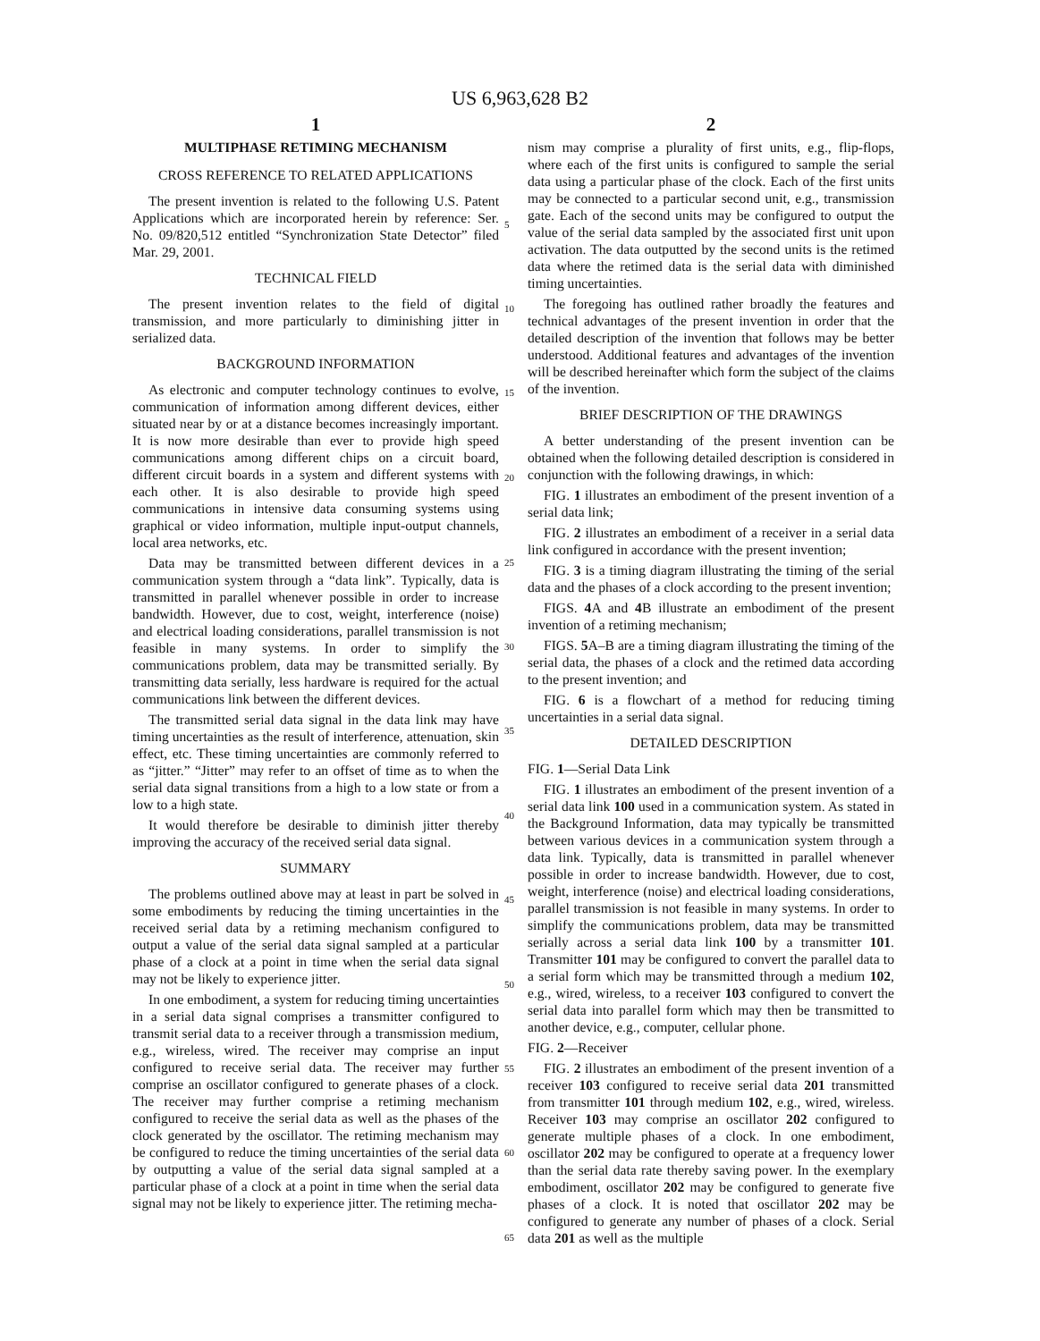US 6,963,628 B2
1
MULTIPHASE RETIMING MECHANISM
CROSS REFERENCE TO RELATED APPLICATIONS
The present invention is related to the following U.S. Patent Applications which are incorporated herein by reference: Ser. No. 09/820,512 entitled “Synchronization State Detector” filed Mar. 29, 2001.
TECHNICAL FIELD
The present invention relates to the field of digital transmission, and more particularly to diminishing jitter in serialized data.
BACKGROUND INFORMATION
As electronic and computer technology continues to evolve, communication of information among different devices, either situated near by or at a distance becomes increasingly important. It is now more desirable than ever to provide high speed communications among different chips on a circuit board, different circuit boards in a system and different systems with each other. It is also desirable to provide high speed communications in intensive data consuming systems using graphical or video information, multiple input-output channels, local area networks, etc.
Data may be transmitted between different devices in a communication system through a “data link”. Typically, data is transmitted in parallel whenever possible in order to increase bandwidth. However, due to cost, weight, interference (noise) and electrical loading considerations, parallel transmission is not feasible in many systems. In order to simplify the communications problem, data may be transmitted serially. By transmitting data serially, less hardware is required for the actual communications link between the different devices.
The transmitted serial data signal in the data link may have timing uncertainties as the result of interference, attenuation, skin effect, etc. These timing uncertainties are commonly referred to as “jitter.” “Jitter” may refer to an offset of time as to when the serial data signal transitions from a high to a low state or from a low to a high state.
It would therefore be desirable to diminish jitter thereby improving the accuracy of the received serial data signal.
SUMMARY
The problems outlined above may at least in part be solved in some embodiments by reducing the timing uncertainties in the received serial data by a retiming mechanism configured to output a value of the serial data signal sampled at a particular phase of a clock at a point in time when the serial data signal may not be likely to experience jitter.
In one embodiment, a system for reducing timing uncertainties in a serial data signal comprises a transmitter configured to transmit serial data to a receiver through a transmission medium, e.g., wireless, wired. The receiver may comprise an input configured to receive serial data. The receiver may further comprise an oscillator configured to generate phases of a clock. The receiver may further comprise a retiming mechanism configured to receive the serial data as well as the phases of the clock generated by the oscillator. The retiming mechanism may be configured to reduce the timing uncertainties of the serial data by outputting a value of the serial data signal sampled at a particular phase of a clock at a point in time when the serial data signal may not be likely to experience jitter. The retiming mecha-
5
10
15
20
25
30
35
40
45
50
55
60
65
2
nism may comprise a plurality of first units, e.g., flip-flops, where each of the first units is configured to sample the serial data using a particular phase of the clock. Each of the first units may be connected to a particular second unit, e.g., transmission gate. Each of the second units may be configured to output the value of the serial data sampled by the associated first unit upon activation. The data outputted by the second units is the retimed data where the retimed data is the serial data with diminished timing uncertainties.
The foregoing has outlined rather broadly the features and technical advantages of the present invention in order that the detailed description of the invention that follows may be better understood. Additional features and advantages of the invention will be described hereinafter which form the subject of the claims of the invention.
BRIEF DESCRIPTION OF THE DRAWINGS
A better understanding of the present invention can be obtained when the following detailed description is considered in conjunction with the following drawings, in which:
FIG. 1 illustrates an embodiment of the present invention of a serial data link;
FIG. 2 illustrates an embodiment of a receiver in a serial data link configured in accordance with the present invention;
FIG. 3 is a timing diagram illustrating the timing of the serial data and the phases of a clock according to the present invention;
FIGS. 4 A and 4 B illustrate an embodiment of the present invention of a retiming mechanism;
FIGS. 5 A–B are a timing diagram illustrating the timing of the serial data, the phases of a clock and the retimed data according to the present invention; and
FIG. 6 is a flowchart of a method for reducing timing uncertainties in a serial data signal.
DETAILED DESCRIPTION
FIG. 1—Serial Data Link
FIG. 1 illustrates an embodiment of the present invention of a serial data link 100 used in a communication system. As stated in the Background Information, data may typically be transmitted between various devices in a communication system through a data link. Typically, data is transmitted in parallel whenever possible in order to increase bandwidth. However, due to cost, weight, interference (noise) and electrical loading considerations, parallel transmission is not feasible in many systems. In order to simplify the communications problem, data may be transmitted serially across a serial data link 100 by a transmitter 101. Transmitter 101 may be configured to convert the parallel data to a serial form which may be transmitted through a medium 102, e.g., wired, wireless, to a receiver 103 configured to convert the serial data into parallel form which may then be transmitted to another device, e.g., computer, cellular phone.
FIG. 2—Receiver
FIG. 2 illustrates an embodiment of the present invention of a receiver 103 configured to receive serial data 201 transmitted from transmitter 101 through medium 102, e.g., wired, wireless. Receiver 103 may comprise an oscillator 202 configured to generate multiple phases of a clock. In one embodiment, oscillator 202 may be configured to operate at a frequency lower than the serial data rate thereby saving power. In the exemplary embodiment, oscillator 202 may be configured to generate five phases of a clock. It is noted that oscillator 202 may be configured to generate any number of phases of a clock. Serial data 201 as well as the multiple